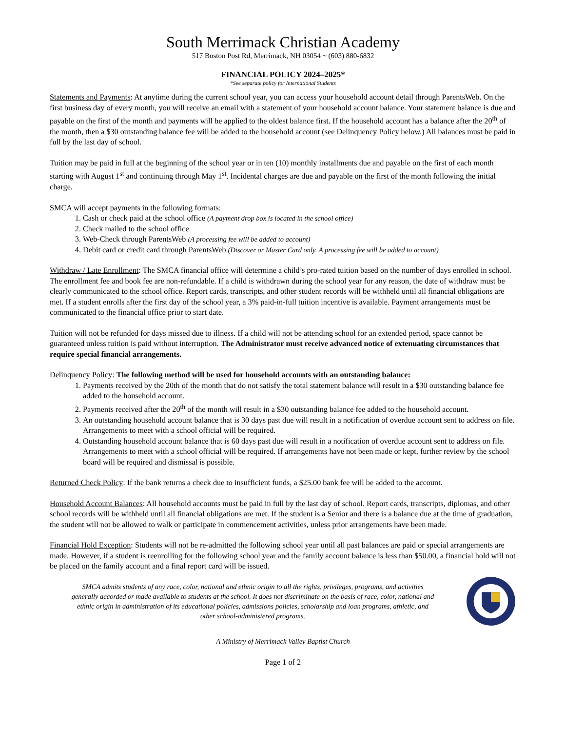South Merrimack Christian Academy
517 Boston Post Rd, Merrimack, NH 03054 ~ (603) 880-6832
FINANCIAL POLICY 2024–2025*
*See separate policy for International Students
Statements and Payments: At anytime during the current school year, you can access your household account detail through ParentsWeb. On the first business day of every month, you will receive an email with a statement of your household account balance. Your statement balance is due and payable on the first of the month and payments will be applied to the oldest balance first. If the household account has a balance after the 20<sup>th</sup> of the month, then a $30 outstanding balance fee will be added to the household account (see Delinquency Policy below.) All balances must be paid in full by the last day of school.
Tuition may be paid in full at the beginning of the school year or in ten (10) monthly installments due and payable on the first of each month starting with August 1<sup>st</sup> and continuing through May 1<sup>st</sup>. Incidental charges are due and payable on the first of the month following the initial charge.
SMCA will accept payments in the following formats:
1. Cash or check paid at the school office (A payment drop box is located in the school office)
2. Check mailed to the school office
3. Web-Check through ParentsWeb (A processing fee will be added to account)
4. Debit card or credit card through ParentsWeb (Discover or Master Card only. A processing fee will be added to account)
Withdraw / Late Enrollment: The SMCA financial office will determine a child’s pro-rated tuition based on the number of days enrolled in school. The enrollment fee and book fee are non-refundable. If a child is withdrawn during the school year for any reason, the date of withdraw must be clearly communicated to the school office. Report cards, transcripts, and other student records will be withheld until all financial obligations are met. If a student enrolls after the first day of the school year, a 3% paid-in-full tuition incentive is available. Payment arrangements must be communicated to the financial office prior to start date.
Tuition will not be refunded for days missed due to illness. If a child will not be attending school for an extended period, space cannot be guaranteed unless tuition is paid without interruption. The Administrator must receive advanced notice of extenuating circumstances that require special financial arrangements.
Delinquency Policy: The following method will be used for household accounts with an outstanding balance:
1. Payments received by the 20th of the month that do not satisfy the total statement balance will result in a $30 outstanding balance fee added to the household account.
2. Payments received after the 20<sup>th</sup> of the month will result in a $30 outstanding balance fee added to the household account.
3. An outstanding household account balance that is 30 days past due will result in a notification of overdue account sent to address on file. Arrangements to meet with a school official will be required.
4. Outstanding household account balance that is 60 days past due will result in a notification of overdue account sent to address on file. Arrangements to meet with a school official will be required. If arrangements have not been made or kept, further review by the school board will be required and dismissal is possible.
Returned Check Policy: If the bank returns a check due to insufficient funds, a $25.00 bank fee will be added to the account.
Household Account Balances: All household accounts must be paid in full by the last day of school. Report cards, transcripts, diplomas, and other school records will be withheld until all financial obligations are met. If the student is a Senior and there is a balance due at the time of graduation, the student will not be allowed to walk or participate in commencement activities, unless prior arrangements have been made.
Financial Hold Exception: Students will not be re-admitted the following school year until all past balances are paid or special arrangements are made. However, if a student is reenrolling for the following school year and the family account balance is less than $50.00, a financial hold will not be placed on the family account and a final report card will be issued.
SMCA admits students of any race, color, national and ethnic origin to all the rights, privileges, programs, and activities generally accorded or made available to students at the school. It does not discriminate on the basis of race, color, national and ethnic origin in administration of its educational policies, admissions policies, scholarship and loan programs, athletic, and other school-administered programs.
A Ministry of Merrimack Valley Baptist Church
Page 1 of 2